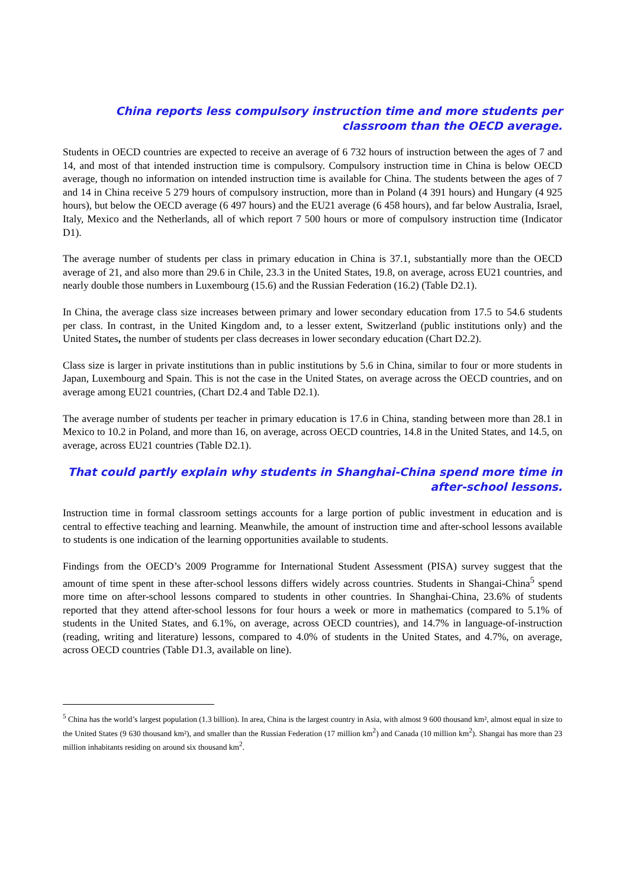China reports less compulsory instruction time and more students per classroom than the OECD average.
Students in OECD countries are expected to receive an average of 6 732 hours of instruction between the ages of 7 and 14, and most of that intended instruction time is compulsory. Compulsory instruction time in China is below OECD average, though no information on intended instruction time is available for China. The students between the ages of 7 and 14 in China receive 5 279 hours of compulsory instruction, more than in Poland (4 391 hours) and Hungary (4 925 hours), but below the OECD average (6 497 hours) and the EU21 average (6 458 hours), and far below Australia, Israel, Italy, Mexico and the Netherlands, all of which report 7 500 hours or more of compulsory instruction time (Indicator D1).
The average number of students per class in primary education in China is 37.1, substantially more than the OECD average of 21, and also more than 29.6 in Chile, 23.3 in the United States, 19.8, on average, across EU21 countries, and nearly double those numbers in Luxembourg (15.6) and the Russian Federation (16.2) (Table D2.1).
In China, the average class size increases between primary and lower secondary education from 17.5 to 54.6 students per class. In contrast, in the United Kingdom and, to a lesser extent, Switzerland (public institutions only) and the United States, the number of students per class decreases in lower secondary education (Chart D2.2).
Class size is larger in private institutions than in public institutions by 5.6 in China, similar to four or more students in Japan, Luxembourg and Spain. This is not the case in the United States, on average across the OECD countries, and on average among EU21 countries, (Chart D2.4 and Table D2.1).
The average number of students per teacher in primary education is 17.6 in China, standing between more than 28.1 in Mexico to 10.2 in Poland, and more than 16, on average, across OECD countries, 14.8 in the United States, and 14.5, on average, across EU21 countries (Table D2.1).
That could partly explain why students in Shanghai-China spend more time in after-school lessons.
Instruction time in formal classroom settings accounts for a large portion of public investment in education and is central to effective teaching and learning. Meanwhile, the amount of instruction time and after-school lessons available to students is one indication of the learning opportunities available to students.
Findings from the OECD’s 2009 Programme for International Student Assessment (PISA) survey suggest that the amount of time spent in these after-school lessons differs widely across countries. Students in Shangai-China<sup>5</sup> spend more time on after-school lessons compared to students in other countries. In Shanghai-China, 23.6% of students reported that they attend after-school lessons for four hours a week or more in mathematics (compared to 5.1% of students in the United States, and 6.1%, on average, across OECD countries), and 14.7% in language-of-instruction (reading, writing and literature) lessons, compared to 4.0% of students in the United States, and 4.7%, on average, across OECD countries (Table D1.3, available on line).
<sup>5</sup> China has the world’s largest population (1.3 billion). In area, China is the largest country in Asia, with almost 9 600 thousand km², almost equal in size to the United States (9 630 thousand km²), and smaller than the Russian Federation (17 million km<sup>2</sup>) and Canada (10 million km<sup>2</sup>). Shangai has more than 23 million inhabitants residing on around six thousand km<sup>2</sup>.